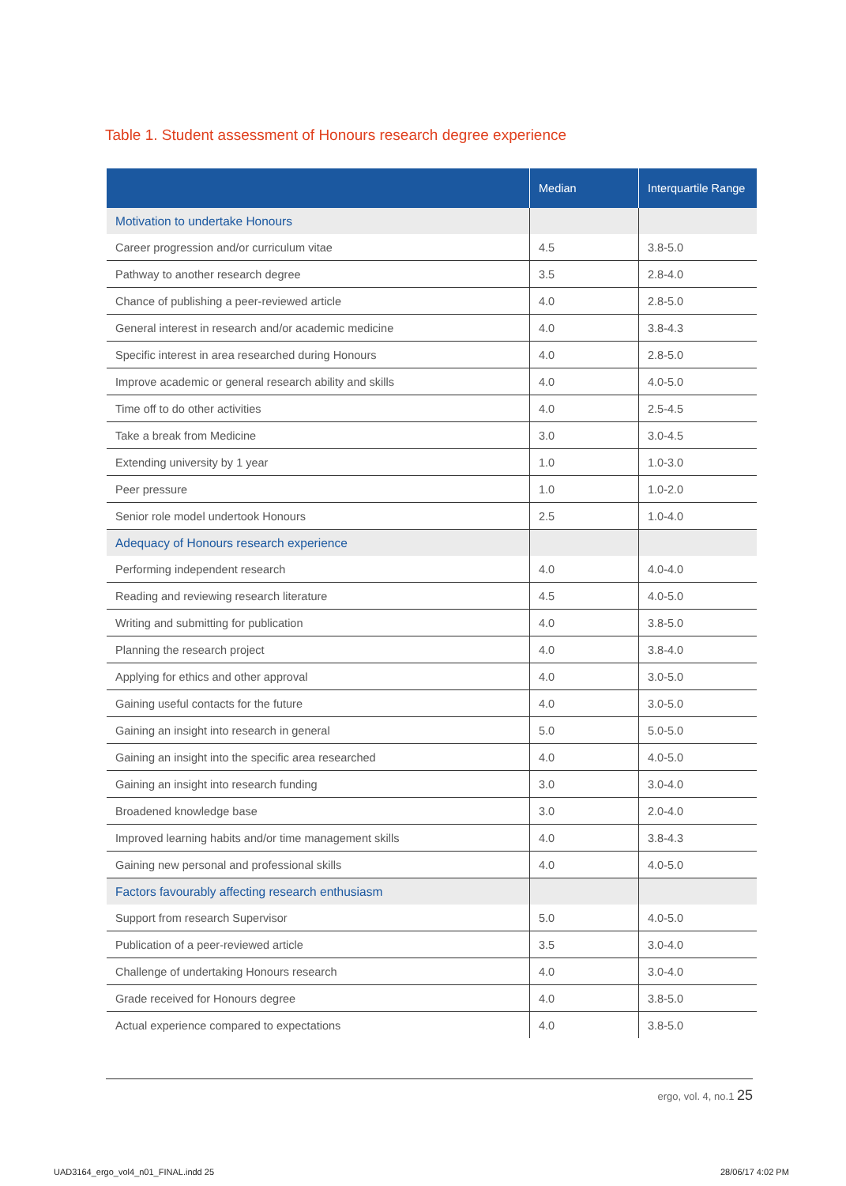Table 1. Student assessment of Honours research degree experience
| | Median | Interquartile Range |
| --- | --- | --- |
| Motivation to undertake Honours | | |
| Career progression and/or curriculum vitae | 4.5 | 3.8-5.0 |
| Pathway to another research degree | 3.5 | 2.8-4.0 |
| Chance of publishing a peer-reviewed article | 4.0 | 2.8-5.0 |
| General interest in research and/or academic medicine | 4.0 | 3.8-4.3 |
| Specific interest in area researched during Honours | 4.0 | 2.8-5.0 |
| Improve academic or general research ability and skills | 4.0 | 4.0-5.0 |
| Time off to do other activities | 4.0 | 2.5-4.5 |
| Take a break from Medicine | 3.0 | 3.0-4.5 |
| Extending university by 1 year | 1.0 | 1.0-3.0 |
| Peer pressure | 1.0 | 1.0-2.0 |
| Senior role model undertook Honours | 2.5 | 1.0-4.0 |
| Adequacy of Honours research experience | | |
| Performing independent research | 4.0 | 4.0-4.0 |
| Reading and reviewing research literature | 4.5 | 4.0-5.0 |
| Writing and submitting for publication | 4.0 | 3.8-5.0 |
| Planning the research project | 4.0 | 3.8-4.0 |
| Applying for ethics and other approval | 4.0 | 3.0-5.0 |
| Gaining useful contacts for the future | 4.0 | 3.0-5.0 |
| Gaining an insight into research in general | 5.0 | 5.0-5.0 |
| Gaining an insight into the specific area researched | 4.0 | 4.0-5.0 |
| Gaining an insight into research funding | 3.0 | 3.0-4.0 |
| Broadened knowledge base | 3.0 | 2.0-4.0 |
| Improved learning habits and/or time management skills | 4.0 | 3.8-4.3 |
| Gaining new personal and professional skills | 4.0 | 4.0-5.0 |
| Factors favourably affecting research enthusiasm | | |
| Support from research Supervisor | 5.0 | 4.0-5.0 |
| Publication of a peer-reviewed article | 3.5 | 3.0-4.0 |
| Challenge of undertaking Honours research | 4.0 | 3.0-4.0 |
| Grade received for Honours degree | 4.0 | 3.8-5.0 |
| Actual experience compared to expectations | 4.0 | 3.8-5.0 |
ergo, vol. 4, no.1 25
UAD3164_ergo_vol4_n01_FINAL.indd 25
28/06/17 4:02 PM